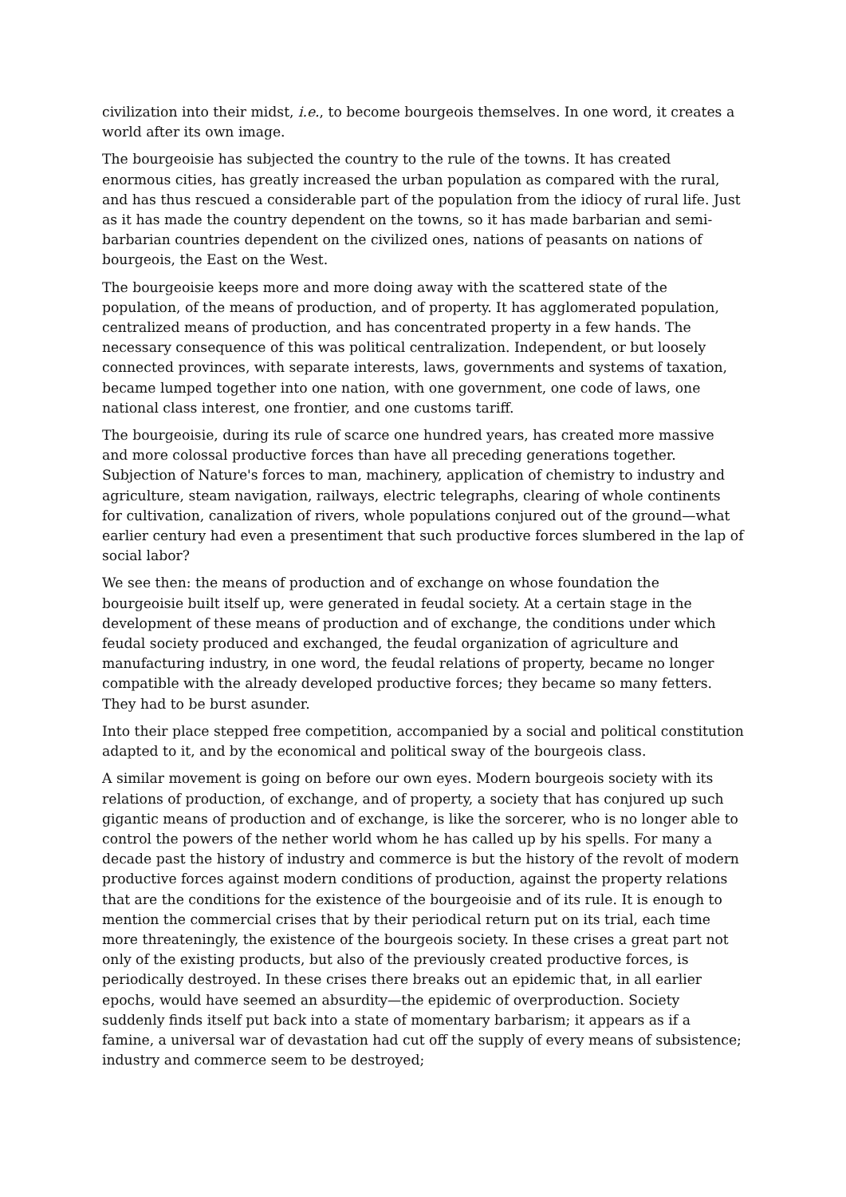civilization into their midst, i.e., to become bourgeois themselves. In one word, it creates a world after its own image.
The bourgeoisie has subjected the country to the rule of the towns. It has created enormous cities, has greatly increased the urban population as compared with the rural, and has thus rescued a considerable part of the population from the idiocy of rural life. Just as it has made the country dependent on the towns, so it has made barbarian and semi-barbarian countries dependent on the civilized ones, nations of peasants on nations of bourgeois, the East on the West.
The bourgeoisie keeps more and more doing away with the scattered state of the population, of the means of production, and of property. It has agglomerated population, centralized means of production, and has concentrated property in a few hands. The necessary consequence of this was political centralization. Independent, or but loosely connected provinces, with separate interests, laws, governments and systems of taxation, became lumped together into one nation, with one government, one code of laws, one national class interest, one frontier, and one customs tariff.
The bourgeoisie, during its rule of scarce one hundred years, has created more massive and more colossal productive forces than have all preceding generations together. Subjection of Nature's forces to man, machinery, application of chemistry to industry and agriculture, steam navigation, railways, electric telegraphs, clearing of whole continents for cultivation, canalization of rivers, whole populations conjured out of the ground—what earlier century had even a presentiment that such productive forces slumbered in the lap of social labor?
We see then: the means of production and of exchange on whose foundation the bourgeoisie built itself up, were generated in feudal society. At a certain stage in the development of these means of production and of exchange, the conditions under which feudal society produced and exchanged, the feudal organization of agriculture and manufacturing industry, in one word, the feudal relations of property, became no longer compatible with the already developed productive forces; they became so many fetters. They had to be burst asunder.
Into their place stepped free competition, accompanied by a social and political constitution adapted to it, and by the economical and political sway of the bourgeois class.
A similar movement is going on before our own eyes. Modern bourgeois society with its relations of production, of exchange, and of property, a society that has conjured up such gigantic means of production and of exchange, is like the sorcerer, who is no longer able to control the powers of the nether world whom he has called up by his spells. For many a decade past the history of industry and commerce is but the history of the revolt of modern productive forces against modern conditions of production, against the property relations that are the conditions for the existence of the bourgeoisie and of its rule. It is enough to mention the commercial crises that by their periodical return put on its trial, each time more threateningly, the existence of the bourgeois society. In these crises a great part not only of the existing products, but also of the previously created productive forces, is periodically destroyed. In these crises there breaks out an epidemic that, in all earlier epochs, would have seemed an absurdity—the epidemic of overproduction. Society suddenly finds itself put back into a state of momentary barbarism; it appears as if a famine, a universal war of devastation had cut off the supply of every means of subsistence; industry and commerce seem to be destroyed;